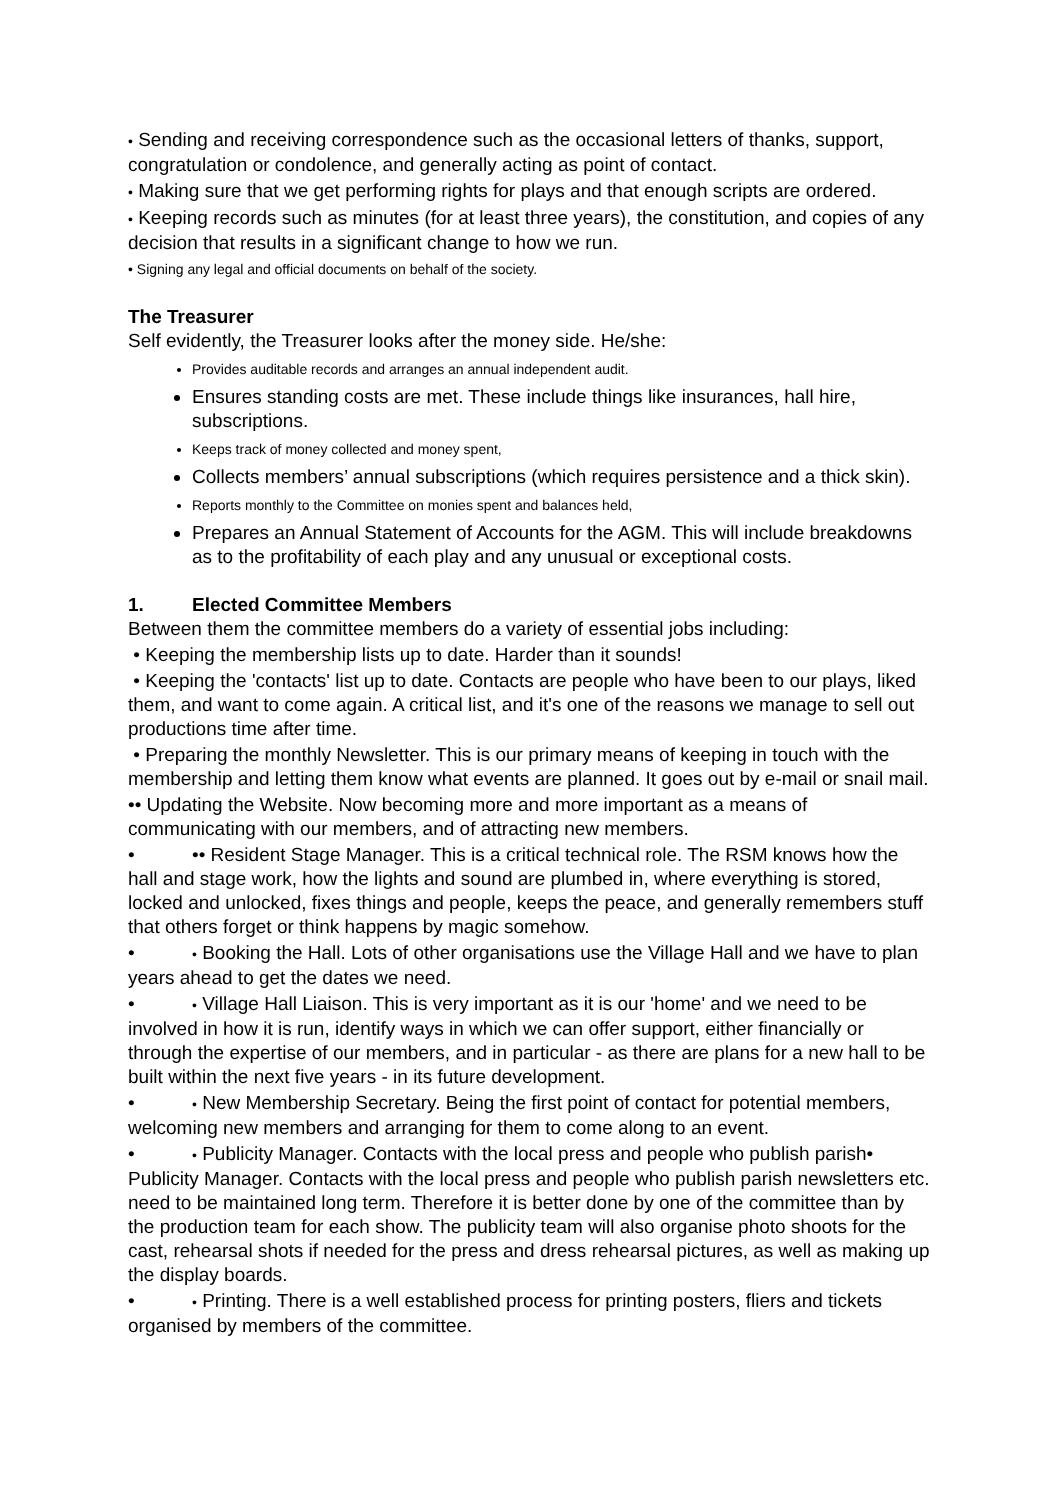• Sending and receiving correspondence such as the occasional letters of thanks, support, congratulation or condolence, and generally acting as point of contact.
• Making sure that we get performing rights for plays and that enough scripts are ordered.
• Keeping records such as minutes (for at least three years), the constitution, and copies of any decision that results in a significant change to how we run.
• Signing any legal and official documents on behalf of the society.
The Treasurer
Self evidently, the Treasurer looks after the money side. He/she:
Provides auditable records and arranges an annual independent audit.
Ensures standing costs are met. These include things like insurances, hall hire, subscriptions.
Keeps track of money collected and money spent,
Collects members’ annual subscriptions (which requires persistence and a thick skin).
Reports monthly to the Committee on monies spent and balances held,
Prepares an Annual Statement of Accounts for the AGM. This will include breakdowns as to the profitability of each play and any unusual or exceptional costs.
1. Elected Committee Members
Between them the committee members do a variety of essential jobs including:
• Keeping the membership lists up to date. Harder than it sounds!
• Keeping the 'contacts' list up to date. Contacts are people who have been to our plays, liked them, and want to come again. A critical list, and it's one of the reasons we manage to sell out productions time after time.
• Preparing the monthly Newsletter. This is our primary means of keeping in touch with the membership and letting them know what events are planned. It goes out by e-mail or snail mail.
•• Updating the Website. Now becoming more and more important as a means of communicating with our members, and of attracting new members.
• •• Resident Stage Manager. This is a critical technical role. The RSM knows how the hall and stage work, how the lights and sound are plumbed in, where everything is stored, locked and unlocked, fixes things and people, keeps the peace, and generally remembers stuff that others forget or think happens by magic somehow.
• • Booking the Hall. Lots of other organisations use the Village Hall and we have to plan years ahead to get the dates we need.
• • Village Hall Liaison. This is very important as it is our 'home' and we need to be involved in how it is run, identify ways in which we can offer support, either financially or through the expertise of our members, and in particular - as there are plans for a new hall to be built within the next five years - in its future development.
• • New Membership Secretary. Being the first point of contact for potential members, welcoming new members and arranging for them to come along to an event.
• • Publicity Manager. Contacts with the local press and people who publish parish• Publicity Manager. Contacts with the local press and people who publish parish newsletters etc. need to be maintained long term. Therefore it is better done by one of the committee than by the production team for each show. The publicity team will also organise photo shoots for the cast, rehearsal shots if needed for the press and dress rehearsal pictures, as well as making up the display boards.
• • Printing. There is a well established process for printing posters, fliers and tickets organised by members of the committee.